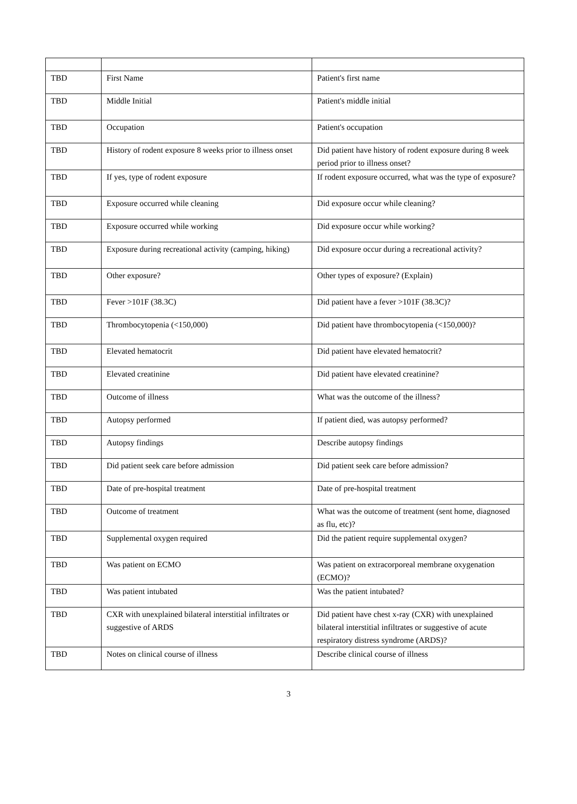| TBD | First Name | Patient's first name |
| TBD | Middle Initial | Patient's middle initial |
| TBD | Occupation | Patient's occupation |
| TBD | History of rodent exposure 8 weeks prior to illness onset | Did patient have history of rodent exposure during 8 week period prior to illness onset? |
| TBD | If yes, type of rodent exposure | If rodent exposure occurred, what was the type of exposure? |
| TBD | Exposure occurred while cleaning | Did exposure occur while cleaning? |
| TBD | Exposure occurred while working | Did exposure occur while working? |
| TBD | Exposure during recreational activity (camping, hiking) | Did exposure occur during a recreational activity? |
| TBD | Other exposure? | Other types of exposure? (Explain) |
| TBD | Fever >101F (38.3C) | Did patient have a fever >101F (38.3C)? |
| TBD | Thrombocytopenia (<150,000) | Did patient have thrombocytopenia (<150,000)? |
| TBD | Elevated hematocrit | Did patient have elevated hematocrit? |
| TBD | Elevated creatinine | Did patient have elevated creatinine? |
| TBD | Outcome of illness | What was the outcome of the illness? |
| TBD | Autopsy performed | If patient died, was autopsy performed? |
| TBD | Autopsy findings | Describe autopsy findings |
| TBD | Did patient seek care before admission | Did patient seek care before admission? |
| TBD | Date of pre-hospital treatment | Date of pre-hospital treatment |
| TBD | Outcome of treatment | What was the outcome of treatment (sent home, diagnosed as flu, etc)? |
| TBD | Supplemental oxygen required | Did the patient require supplemental oxygen? |
| TBD | Was patient on ECMO | Was patient on extracorporeal membrane oxygenation (ECMO)? |
| TBD | Was patient intubated | Was the patient intubated? |
| TBD | CXR with unexplained bilateral interstitial infiltrates or suggestive of ARDS | Did patient have chest x-ray (CXR) with unexplained bilateral interstitial infiltrates or suggestive of acute respiratory distress syndrome (ARDS)? |
| TBD | Notes on clinical course of illness | Describe clinical course of illness |
3